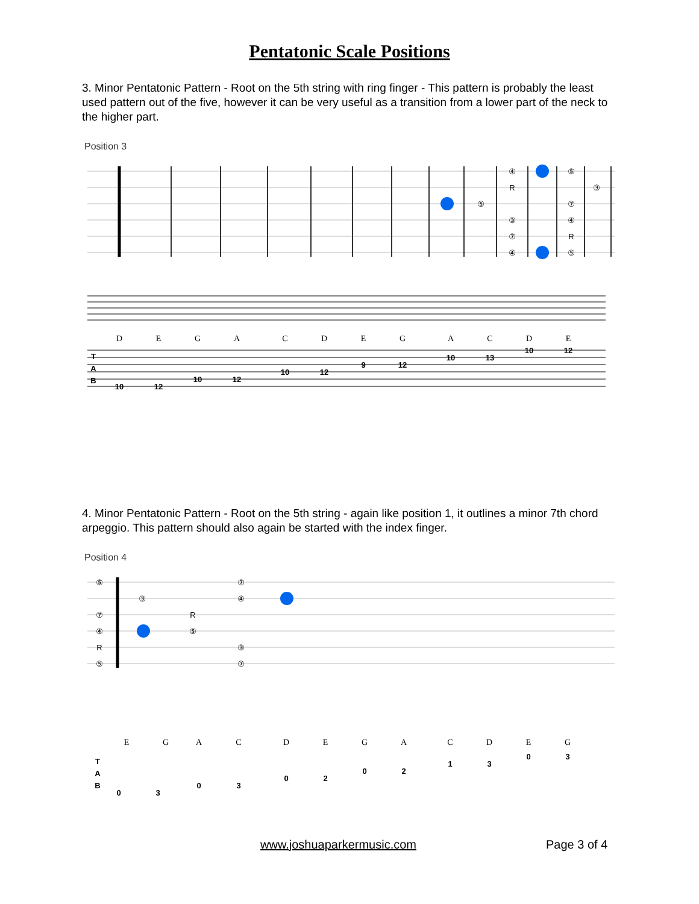Pentatonic Scale Positions
3. Minor Pentatonic Pattern - Root on the 5th string with ring finger - This pattern is probably the least used pattern out of the five, however it can be very useful as a transition from a lower part of the neck to the higher part.
Position 3
④
R
⑤
③
⑦
④
⑤
③
⑦
④
R
⑤
D
E
G
A
C
D
E
G
A
C
D
E
T
A
B
10
12
10
12
10
12
9
12
10
13
10
12
4. Minor Pentatonic Pattern - Root on the 5th string - again like position 1, it outlines a minor 7th chord arpeggio. This pattern should also again be started with the index finger.
Position 4
⑤
⑦
④
R
⑤
③
R
⑤
⑦
④
③
⑦
E
G
A
C
D
E
G
A
C
D
E
G
T
A
B
0
3
0
3
0
2
0
2
1
3
0
3
www.joshuaparkermusic.com Page 3 of 4